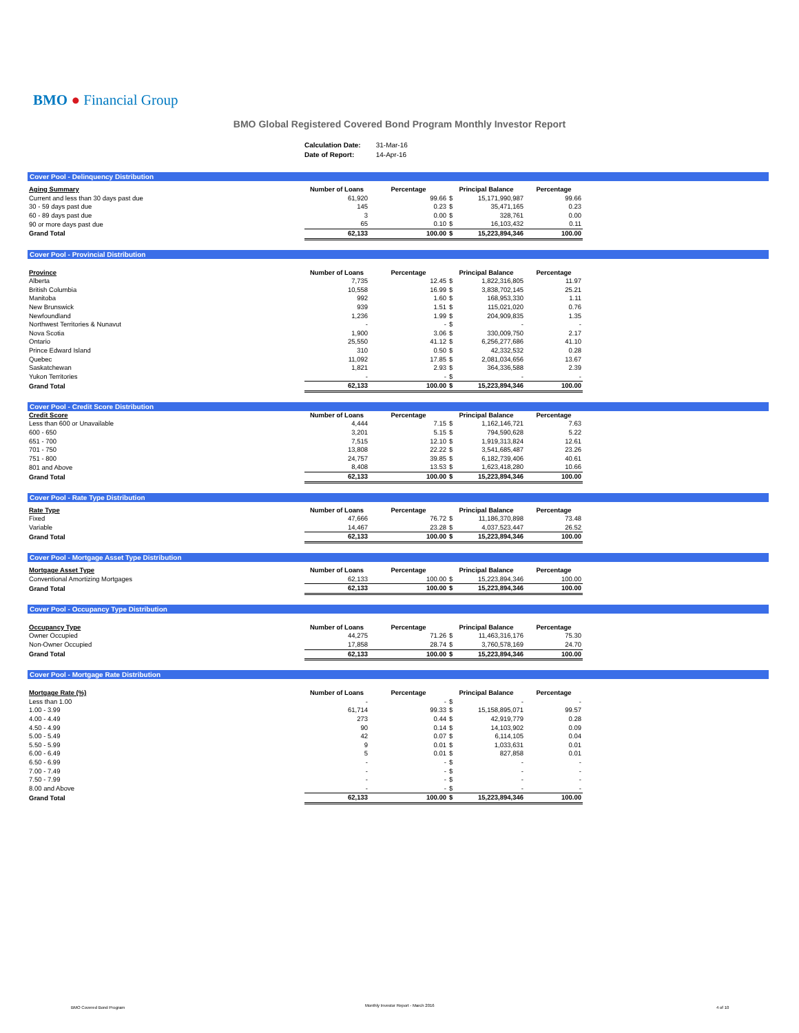BMO ● Financial Group
BMO Global Registered Covered Bond Program Monthly Investor Report
| Calculation Date: | 31-Mar-16 |
| Date of Report: | 14-Apr-16 |
Cover Pool - Delinquency Distribution
| Aging Summary | Number of Loans | Percentage | Principal Balance | | Percentage |
| --- | --- | --- | --- | --- | --- |
| Current and less than 30 days past due | 61,920 | 99.66 | $ | 15,171,990,987 | 99.66 |
| 30 - 59 days past due | 145 | 0.23 | $ | 35,471,165 | 0.23 |
| 60 - 89 days past due | 3 | 0.00 | $ | 328,761 | 0.00 |
| 90 or more days past due | 65 | 0.10 | $ | 16,103,432 | 0.11 |
| Grand Total | 62,133 | 100.00 | $ | 15,223,894,346 | 100.00 |
Cover Pool - Provincial Distribution
| Province | Number of Loans | Percentage | Principal Balance | | Percentage |
| --- | --- | --- | --- | --- | --- |
| Alberta | 7,735 | 12.45 | $ | 1,822,316,805 | 11.97 |
| British Columbia | 10,558 | 16.99 | $ | 3,838,702,145 | 25.21 |
| Manitoba | 992 | 1.60 | $ | 168,953,330 | 1.11 |
| New Brunswick | 939 | 1.51 | $ | 115,021,020 | 0.76 |
| Newfoundland | 1,236 | 1.99 | $ | 204,909,835 | 1.35 |
| Northwest Territories & Nunavut | - | - | $ | - | - |
| Nova Scotia | 1,900 | 3.06 | $ | 330,009,750 | 2.17 |
| Ontario | 25,550 | 41.12 | $ | 6,256,277,686 | 41.10 |
| Prince Edward Island | 310 | 0.50 | $ | 42,332,532 | 0.28 |
| Quebec | 11,092 | 17.85 | $ | 2,081,034,656 | 13.67 |
| Saskatchewan | 1,821 | 2.93 | $ | 364,336,588 | 2.39 |
| Yukon Territories | - | - | $ | - | - |
| Grand Total | 62,133 | 100.00 | $ | 15,223,894,346 | 100.00 |
Cover Pool - Credit Score Distribution
| Credit Score | Number of Loans | Percentage | Principal Balance | | Percentage |
| --- | --- | --- | --- | --- | --- |
| Less than 600 or Unavailable | 4,444 | 7.15 | $ | 1,162,146,721 | 7.63 |
| 600 - 650 | 3,201 | 5.15 | $ | 794,590,628 | 5.22 |
| 651 - 700 | 7,515 | 12.10 | $ | 1,919,313,824 | 12.61 |
| 701 - 750 | 13,808 | 22.22 | $ | 3,541,685,487 | 23.26 |
| 751 - 800 | 24,757 | 39.85 | $ | 6,182,739,406 | 40.61 |
| 801 and Above | 8,408 | 13.53 | $ | 1,623,418,280 | 10.66 |
| Grand Total | 62,133 | 100.00 | $ | 15,223,894,346 | 100.00 |
Cover Pool - Rate Type Distribution
| Rate Type | Number of Loans | Percentage | Principal Balance | | Percentage |
| --- | --- | --- | --- | --- | --- |
| Fixed | 47,666 | 76.72 | $ | 11,186,370,898 | 73.48 |
| Variable | 14,467 | 23.28 | $ | 4,037,523,447 | 26.52 |
| Grand Total | 62,133 | 100.00 | $ | 15,223,894,346 | 100.00 |
Cover Pool - Mortgage Asset Type Distribution
| Mortgage Asset Type | Number of Loans | Percentage | Principal Balance | | Percentage |
| --- | --- | --- | --- | --- | --- |
| Conventional Amortizing Mortgages | 62,133 | 100.00 | $ | 15,223,894,346 | 100.00 |
| Grand Total | 62,133 | 100.00 | $ | 15,223,894,346 | 100.00 |
Cover Pool - Occupancy Type Distribution
| Occupancy Type | Number of Loans | Percentage | Principal Balance | | Percentage |
| --- | --- | --- | --- | --- | --- |
| Owner Occupied | 44,275 | 71.26 | $ | 11,463,316,176 | 75.30 |
| Non-Owner Occupied | 17,858 | 28.74 | $ | 3,760,578,169 | 24.70 |
| Grand Total | 62,133 | 100.00 | $ | 15,223,894,346 | 100.00 |
Cover Pool - Mortgage Rate Distribution
| Mortgage Rate (%) | Number of Loans | Percentage | Principal Balance | | Percentage |
| --- | --- | --- | --- | --- | --- |
| Less than 1.00 | - | - | $ | - | - |
| 1.00 - 3.99 | 61,714 | 99.33 | $ | 15,158,895,071 | 99.57 |
| 4.00 - 4.49 | 273 | 0.44 | $ | 42,919,779 | 0.28 |
| 4.50 - 4.99 | 90 | 0.14 | $ | 14,103,902 | 0.09 |
| 5.00 - 5.49 | 42 | 0.07 | $ | 6,114,105 | 0.04 |
| 5.50 - 5.99 | 9 | 0.01 | $ | 1,033,631 | 0.01 |
| 6.00 - 6.49 | 5 | 0.01 | $ | 827,858 | 0.01 |
| 6.50 - 6.99 | - | - | $ | - | - |
| 7.00 - 7.49 | - | - | $ | - | - |
| 7.50 - 7.99 | - | - | $ | - | - |
| 8.00 and Above | - | - | $ | - | - |
| Grand Total | 62,133 | 100.00 | $ | 15,223,894,346 | 100.00 |
BMO Covered Bond Program
Monthly Investor Report - March 2016
4 of 10